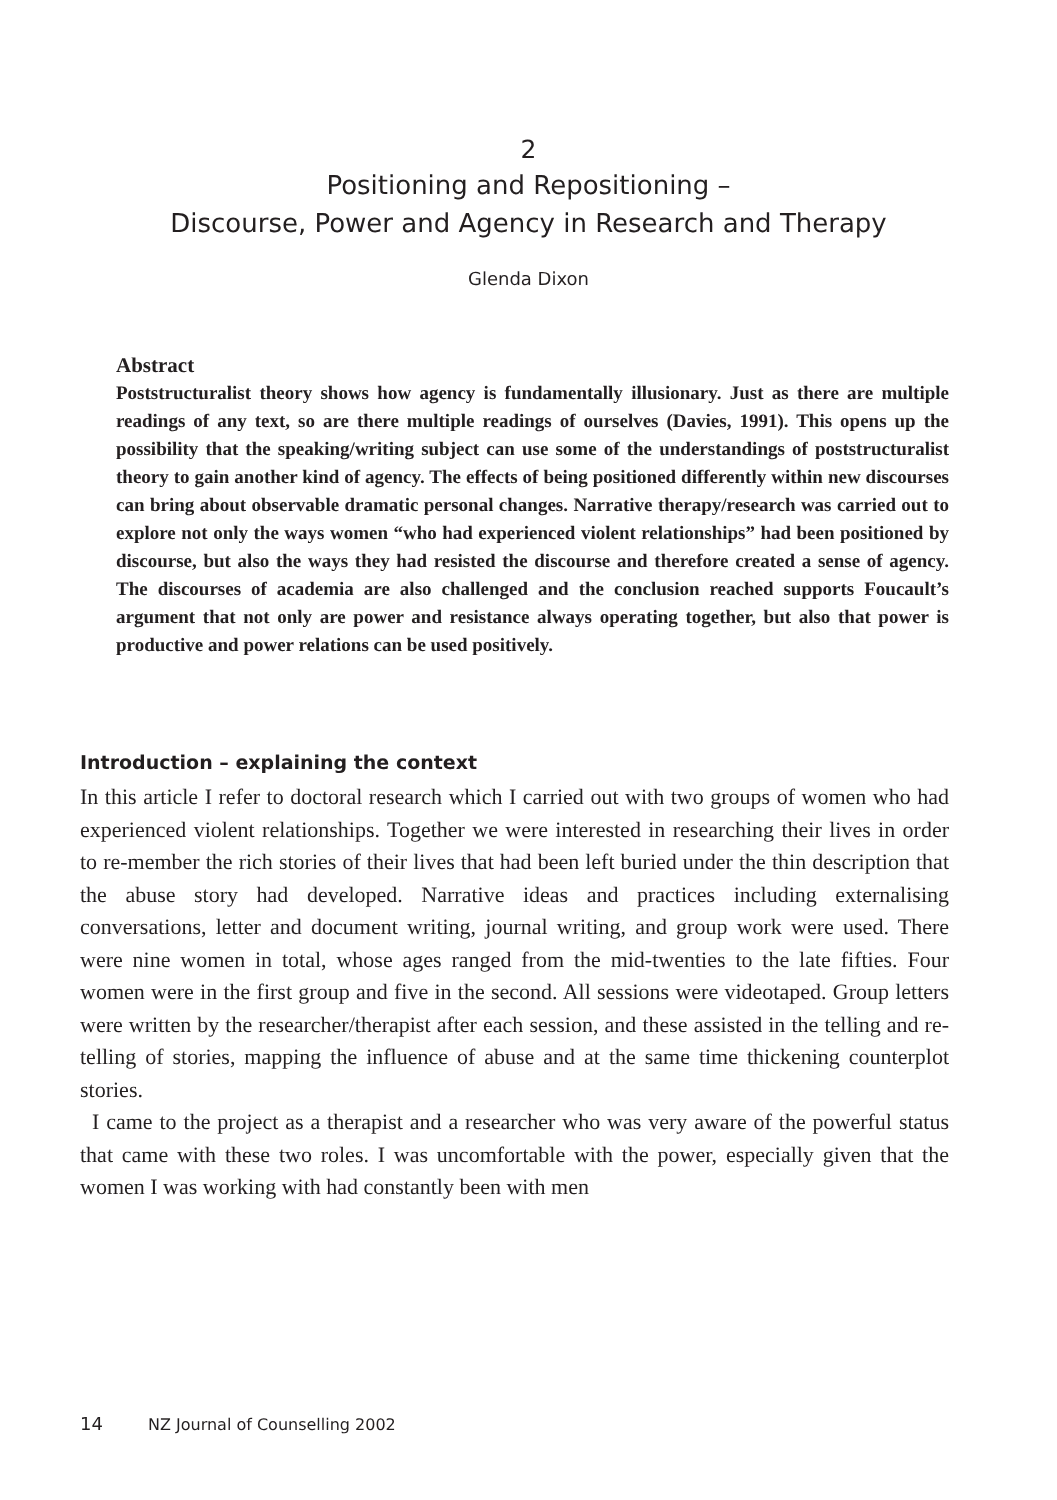2
Positioning and Repositioning –
Discourse, Power and Agency in Research and Therapy
Glenda Dixon
Abstract
Poststructuralist theory shows how agency is fundamentally illusionary. Just as there are multiple readings of any text, so are there multiple readings of ourselves (Davies, 1991). This opens up the possibility that the speaking/writing subject can use some of the understandings of poststructuralist theory to gain another kind of agency. The effects of being positioned differently within new discourses can bring about observable dramatic personal changes. Narrative therapy/research was carried out to explore not only the ways women “who had experienced violent relationships” had been positioned by discourse, but also the ways they had resisted the discourse and therefore created a sense of agency. The discourses of academia are also challenged and the conclusion reached supports Foucault’s argument that not only are power and resistance always operating together, but also that power is productive and power relations can be used positively.
Introduction – explaining the context
In this article I refer to doctoral research which I carried out with two groups of women who had experienced violent relationships. Together we were interested in researching their lives in order to re-member the rich stories of their lives that had been left buried under the thin description that the abuse story had developed. Narrative ideas and practices including externalising conversations, letter and document writing, journal writing, and group work were used. There were nine women in total, whose ages ranged from the mid-twenties to the late fifties. Four women were in the first group and five in the second. All sessions were videotaped. Group letters were written by the researcher/therapist after each session, and these assisted in the telling and re-telling of stories, mapping the influence of abuse and at the same time thickening counterplot stories.
I came to the project as a therapist and a researcher who was very aware of the powerful status that came with these two roles. I was uncomfortable with the power, especially given that the women I was working with had constantly been with men
14 NZ Journal of Counselling 2002